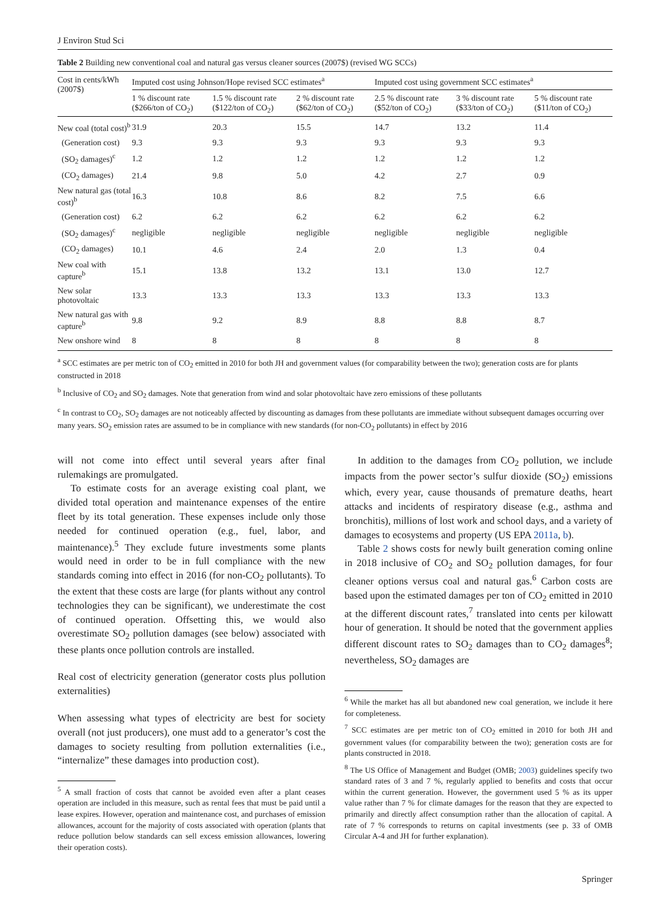J Environ Stud Sci
Table 2 Building new conventional coal and natural gas versus cleaner sources (2007$) (revised WG SCCs)
| Cost in cents/kWh (2007$) | Imputed cost using Johnson/Hope revised SCC estimates<sup>a</sup> | | | Imputed cost using government SCC estimates<sup>a</sup> | | |
| --- | --- | --- | --- | --- | --- | --- |
| | 1 % discount rate ($266/ton of CO<sub>2</sub>) | 1.5 % discount rate ($122/ton of CO<sub>2</sub>) | 2 % discount rate ($62/ton of CO<sub>2</sub>) | 2.5 % discount rate ($52/ton of CO<sub>2</sub>) | 3 % discount rate ($33/ton of CO<sub>2</sub>) | 5 % discount rate ($11/ton of CO<sub>2</sub>) |
| New coal (total cost)<sup>b</sup> | 31.9 | 20.3 | 15.5 | 14.7 | 13.2 | 11.4 |
| (Generation cost) | 9.3 | 9.3 | 9.3 | 9.3 | 9.3 | 9.3 |
| (SO<sub>2</sub> damages)<sup>c</sup> | 1.2 | 1.2 | 1.2 | 1.2 | 1.2 | 1.2 |
| (CO<sub>2</sub> damages) | 21.4 | 9.8 | 5.0 | 4.2 | 2.7 | 0.9 |
| New natural gas (total cost)<sup>b</sup> | 16.3 | 10.8 | 8.6 | 8.2 | 7.5 | 6.6 |
| (Generation cost) | 6.2 | 6.2 | 6.2 | 6.2 | 6.2 | 6.2 |
| (SO<sub>2</sub> damages)<sup>c</sup> | negligible | negligible | negligible | negligible | negligible | negligible |
| (CO<sub>2</sub> damages) | 10.1 | 4.6 | 2.4 | 2.0 | 1.3 | 0.4 |
| New coal with capture<sup>b</sup> | 15.1 | 13.8 | 13.2 | 13.1 | 13.0 | 12.7 |
| New solar photovoltaic | 13.3 | 13.3 | 13.3 | 13.3 | 13.3 | 13.3 |
| New natural gas with capture<sup>b</sup> | 9.8 | 9.2 | 8.9 | 8.8 | 8.8 | 8.7 |
| New onshore wind | 8 | 8 | 8 | 8 | 8 | 8 |
<sup>a</sup> SCC estimates are per metric ton of CO<sub>2</sub> emitted in 2010 for both JH and government values (for comparability between the two); generation costs are for plants constructed in 2018
<sup>b</sup> Inclusive of CO<sub>2</sub> and SO<sub>2</sub> damages. Note that generation from wind and solar photovoltaic have zero emissions of these pollutants
<sup>c</sup> In contrast to CO<sub>2</sub>, SO<sub>2</sub> damages are not noticeably affected by discounting as damages from these pollutants are immediate without subsequent damages occurring over many years. SO<sub>2</sub> emission rates are assumed to be in compliance with new standards (for non-CO<sub>2</sub> pollutants) in effect by 2016
will not come into effect until several years after final rulemakings are promulgated.
To estimate costs for an average existing coal plant, we divided total operation and maintenance expenses of the entire fleet by its total generation. These expenses include only those needed for continued operation (e.g., fuel, labor, and maintenance).<sup>5</sup> They exclude future investments some plants would need in order to be in full compliance with the new standards coming into effect in 2016 (for non-CO<sub>2</sub> pollutants). To the extent that these costs are large (for plants without any control technologies they can be significant), we underestimate the cost of continued operation. Offsetting this, we would also overestimate SO<sub>2</sub> pollution damages (see below) associated with these plants once pollution controls are installed.
Real cost of electricity generation (generator costs plus pollution externalities)
When assessing what types of electricity are best for society overall (not just producers), one must add to a generator’s cost the damages to society resulting from pollution externalities (i.e., “internalize” these damages into production cost).
<sup>5</sup> A small fraction of costs that cannot be avoided even after a plant ceases operation are included in this measure, such as rental fees that must be paid until a lease expires. However, operation and maintenance cost, and purchases of emission allowances, account for the majority of costs associated with operation (plants that reduce pollution below standards can sell excess emission allowances, lowering their operation costs).
In addition to the damages from CO<sub>2</sub> pollution, we include impacts from the power sector’s sulfur dioxide (SO<sub>2</sub>) emissions which, every year, cause thousands of premature deaths, heart attacks and incidents of respiratory disease (e.g., asthma and bronchitis), millions of lost work and school days, and a variety of damages to ecosystems and property (US EPA 2011a, b).
Table 2 shows costs for newly built generation coming online in 2018 inclusive of CO<sub>2</sub> and SO<sub>2</sub> pollution damages, for four cleaner options versus coal and natural gas.<sup>6</sup> Carbon costs are based upon the estimated damages per ton of CO<sub>2</sub> emitted in 2010 at the different discount rates,<sup>7</sup> translated into cents per kilowatt hour of generation. It should be noted that the government applies different discount rates to SO<sub>2</sub> damages than to CO<sub>2</sub> damages<sup>8</sup>; nevertheless, SO<sub>2</sub> damages are
<sup>6</sup> While the market has all but abandoned new coal generation, we include it here for completeness.
<sup>7</sup> SCC estimates are per metric ton of CO<sub>2</sub> emitted in 2010 for both JH and government values (for comparability between the two); generation costs are for plants constructed in 2018.
<sup>8</sup> The US Office of Management and Budget (OMB; 2003) guidelines specify two standard rates of 3 and 7 %, regularly applied to benefits and costs that occur within the current generation. However, the government used 5 % as its upper value rather than 7 % for climate damages for the reason that they are expected to primarily and directly affect consumption rather than the allocation of capital. A rate of 7 % corresponds to returns on capital investments (see p. 33 of OMB Circular A-4 and JH for further explanation).
Springer